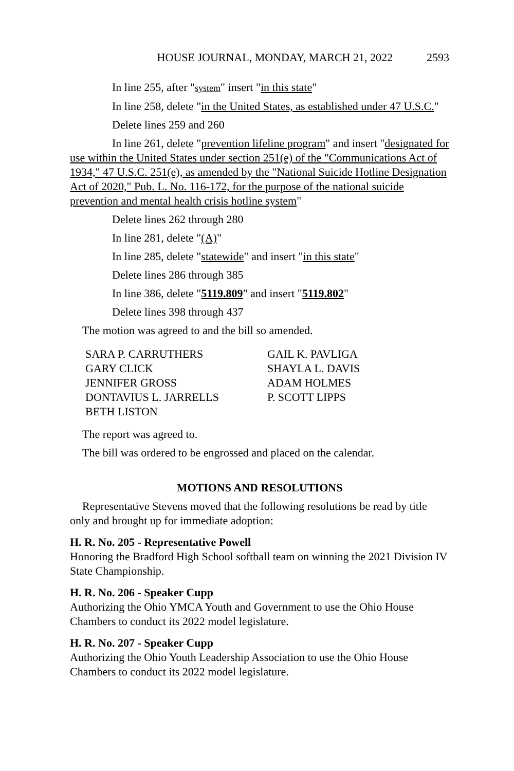HOUSE JOURNAL, MONDAY, MARCH 21, 2022 2593
In line 255, after "system" insert "in this state"
In line 258, delete "in the United States, as established under 47 U.S.C."
Delete lines 259 and 260
In line 261, delete "prevention lifeline program" and insert "designated for use within the United States under section 251(e) of the "Communications Act of 1934," 47 U.S.C. 251(e), as amended by the "National Suicide Hotline Designation Act of 2020," Pub. L. No. 116-172, for the purpose of the national suicide prevention and mental health crisis hotline system"
Delete lines 262 through 280
In line 281, delete "(A)"
In line 285, delete "statewide" and insert "in this state"
Delete lines 286 through 385
In line 386, delete "5119.809" and insert "5119.802"
Delete lines 398 through 437
The motion was agreed to and the bill so amended.
SARA P. CARRUTHERS
GARY CLICK
JENNIFER GROSS
DONTAVIUS L. JARRELLS
BETH LISTON
GAIL K. PAVLIGA
SHAYLA L. DAVIS
ADAM HOLMES
P. SCOTT LIPPS
The report was agreed to.
The bill was ordered to be engrossed and placed on the calendar.
MOTIONS AND RESOLUTIONS
Representative Stevens moved that the following resolutions be read by title only and brought up for immediate adoption:
H. R. No. 205 - Representative Powell
Honoring the Bradford High School softball team on winning the 2021 Division IV State Championship.
H. R. No. 206 - Speaker Cupp
Authorizing the Ohio YMCA Youth and Government to use the Ohio House Chambers to conduct its 2022 model legislature.
H. R. No. 207 - Speaker Cupp
Authorizing the Ohio Youth Leadership Association to use the Ohio House Chambers to conduct its 2022 model legislature.